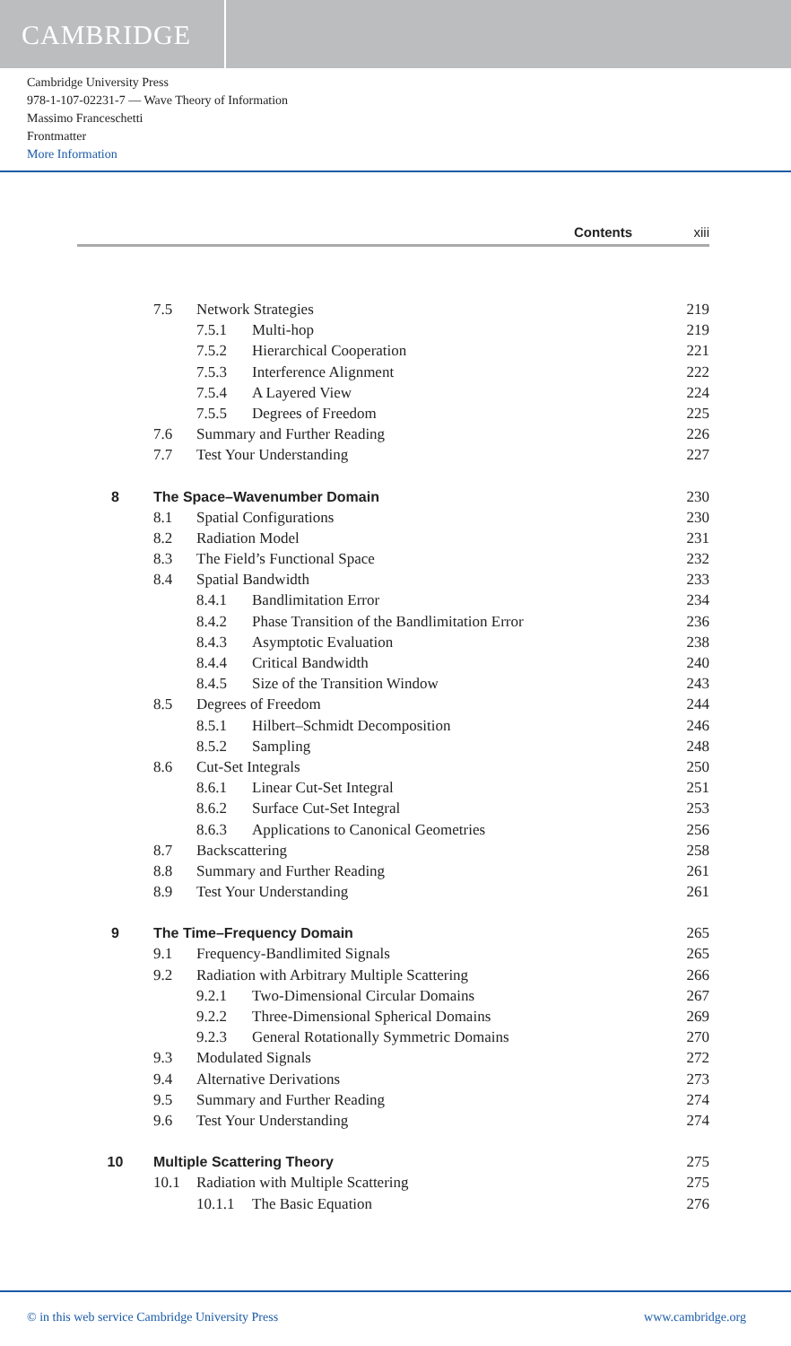CAMBRIDGE
Cambridge University Press
978-1-107-02231-7 — Wave Theory of Information
Massimo Franceschetti
Frontmatter
More Information
Contents xiii
7.5 Network Strategies 219
7.5.1 Multi-hop 219
7.5.2 Hierarchical Cooperation 221
7.5.3 Interference Alignment 222
7.5.4 A Layered View 224
7.5.5 Degrees of Freedom 225
7.6 Summary and Further Reading 226
7.7 Test Your Understanding 227
8 The Space–Wavenumber Domain 230
8.1 Spatial Configurations 230
8.2 Radiation Model 231
8.3 The Field’s Functional Space 232
8.4 Spatial Bandwidth 233
8.4.1 Bandlimitation Error 234
8.4.2 Phase Transition of the Bandlimitation Error 236
8.4.3 Asymptotic Evaluation 238
8.4.4 Critical Bandwidth 240
8.4.5 Size of the Transition Window 243
8.5 Degrees of Freedom 244
8.5.1 Hilbert–Schmidt Decomposition 246
8.5.2 Sampling 248
8.6 Cut-Set Integrals 250
8.6.1 Linear Cut-Set Integral 251
8.6.2 Surface Cut-Set Integral 253
8.6.3 Applications to Canonical Geometries 256
8.7 Backscattering 258
8.8 Summary and Further Reading 261
8.9 Test Your Understanding 261
9 The Time–Frequency Domain 265
9.1 Frequency-Bandlimited Signals 265
9.2 Radiation with Arbitrary Multiple Scattering 266
9.2.1 Two-Dimensional Circular Domains 267
9.2.2 Three-Dimensional Spherical Domains 269
9.2.3 General Rotationally Symmetric Domains 270
9.3 Modulated Signals 272
9.4 Alternative Derivations 273
9.5 Summary and Further Reading 274
9.6 Test Your Understanding 274
10 Multiple Scattering Theory 275
10.1 Radiation with Multiple Scattering 275
10.1.1 The Basic Equation 276
© in this web service Cambridge University Press www.cambridge.org